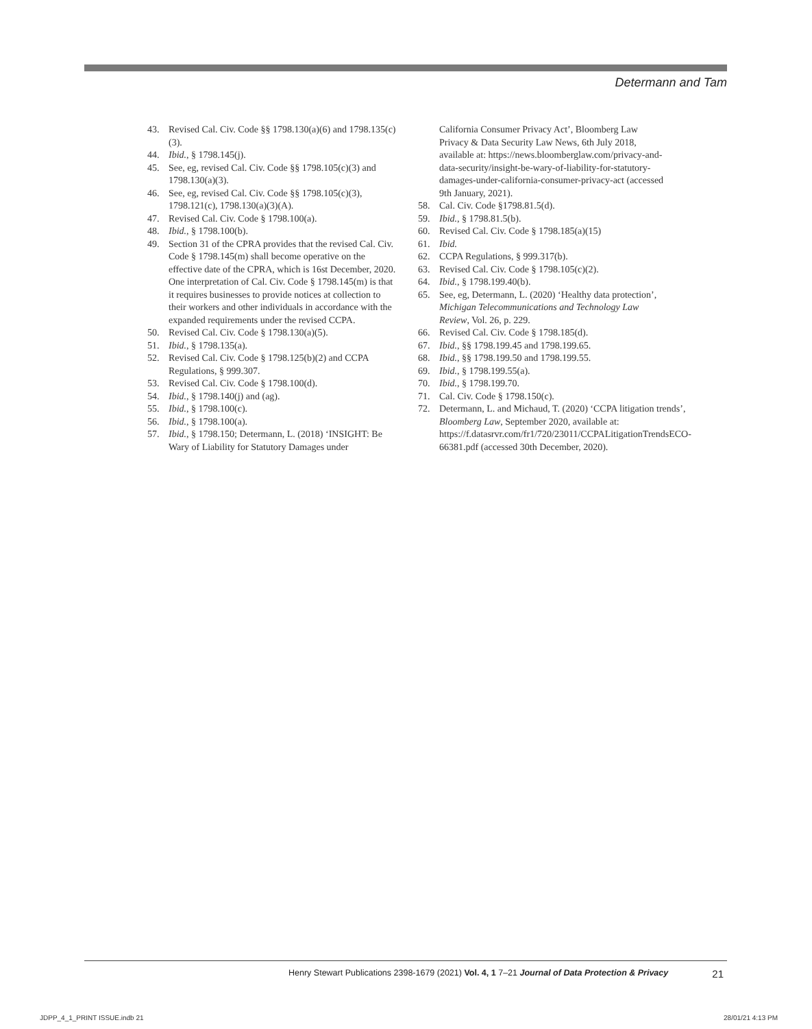Determann and Tam
43. Revised Cal. Civ. Code §§ 1798.130(a)(6) and 1798.135(c)(3).
44. Ibid., § 1798.145(j).
45. See, eg, revised Cal. Civ. Code §§ 1798.105(c)(3) and 1798.130(a)(3).
46. See, eg, revised Cal. Civ. Code §§ 1798.105(c)(3), 1798.121(c), 1798.130(a)(3)(A).
47. Revised Cal. Civ. Code § 1798.100(a).
48. Ibid., § 1798.100(b).
49. Section 31 of the CPRA provides that the revised Cal. Civ. Code § 1798.145(m) shall become operative on the effective date of the CPRA, which is 16st December, 2020. One interpretation of Cal. Civ. Code § 1798.145(m) is that it requires businesses to provide notices at collection to their workers and other individuals in accordance with the expanded requirements under the revised CCPA.
50. Revised Cal. Civ. Code § 1798.130(a)(5).
51. Ibid., § 1798.135(a).
52. Revised Cal. Civ. Code § 1798.125(b)(2) and CCPA Regulations, § 999.307.
53. Revised Cal. Civ. Code § 1798.100(d).
54. Ibid., § 1798.140(j) and (ag).
55. Ibid., § 1798.100(c).
56. Ibid., § 1798.100(a).
57. Ibid., § 1798.150; Determann, L. (2018) ‘INSIGHT: Be Wary of Liability for Statutory Damages under
California Consumer Privacy Act’, Bloomberg Law Privacy & Data Security Law News, 6th July 2018, available at: https://news.bloomberglaw.com/privacy-and-data-security/insight-be-wary-of-liability-for-statutory-damages-under-california-consumer-privacy-act (accessed 9th January, 2021).
58. Cal. Civ. Code §1798.81.5(d).
59. Ibid., § 1798.81.5(b).
60. Revised Cal. Civ. Code § 1798.185(a)(15)
61. Ibid.
62. CCPA Regulations, § 999.317(b).
63. Revised Cal. Civ. Code § 1798.105(c)(2).
64. Ibid., § 1798.199.40(b).
65. See, eg, Determann, L. (2020) ‘Healthy data protection’, Michigan Telecommunications and Technology Law Review, Vol. 26, p. 229.
66. Revised Cal. Civ. Code § 1798.185(d).
67. Ibid., §§ 1798.199.45 and 1798.199.65.
68. Ibid., §§ 1798.199.50 and 1798.199.55.
69. Ibid., § 1798.199.55(a).
70. Ibid., § 1798.199.70.
71. Cal. Civ. Code § 1798.150(c).
72. Determann, L. and Michaud, T. (2020) ‘CCPA litigation trends’, Bloomberg Law, September 2020, available at: https://f.datasrvr.com/fr1/720/23011/CCPALitigationTrendsECO-66381.pdf (accessed 30th December, 2020).
Henry Stewart Publications 2398-1679 (2021) Vol. 4, 1 7–21 Journal of Data Protection & Privacy 21
JDPP_4_1_PRINT ISSUE.indb 21 28/01/21 4:13 PM